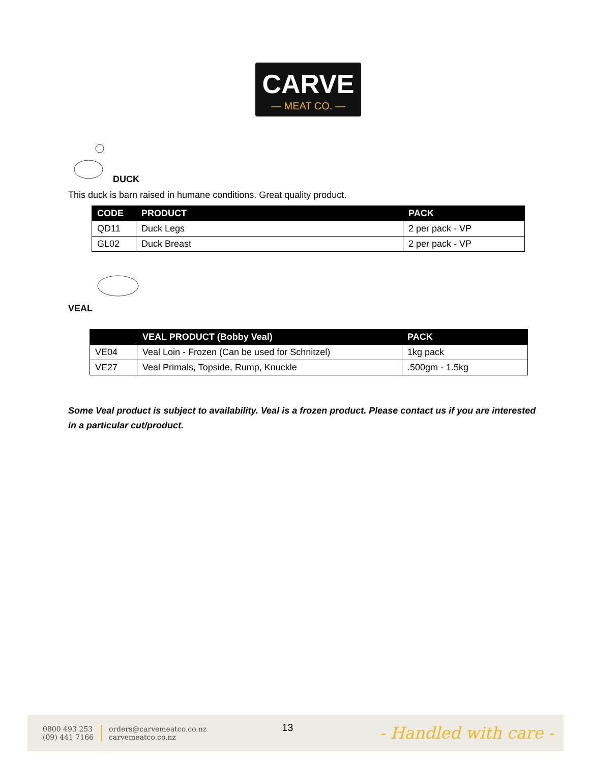CARVE
— MEAT CO. —
DUCK
This duck is barn raised in humane conditions. Great quality product.
| CODE | PRODUCT | PACK |
| --- | --- | --- |
| QD11 | Duck Legs | 2 per pack - VP |
| GL02 | Duck Breast | 2 per pack - VP |
VEAL
| | VEAL PRODUCT (Bobby Veal) | PACK |
| --- | --- | --- |
| VE04 | Veal Loin - Frozen (Can be used for Schnitzel) | 1kg pack |
| VE27 | Veal Primals, Topside, Rump, Knuckle | .500gm - 1.5kg |
Some Veal product is subject to availability. Veal is a frozen product. Please contact us if you are interested in a particular cut/product.
0800 493 253
(09) 441 7166
orders@carvemeatco.co.nz
carvemeatco.co.nz
13
- Handled with care -